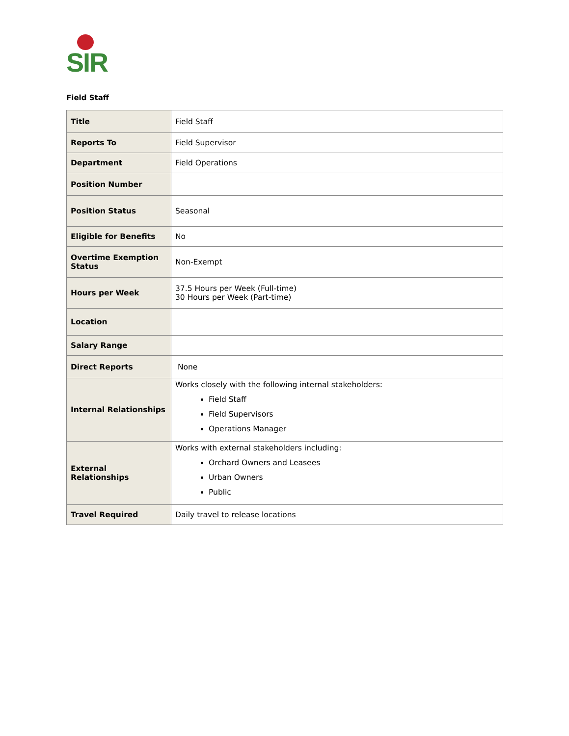SIR
Field Staff
| Title | Field Staff |
| Reports To | Field Supervisor |
| Department | Field Operations |
| Position Number | |
| Position Status | Seasonal |
| Eligible for Benefits | No |
| Overtime Exemption Status | Non-Exempt |
| Hours per Week | 37.5 Hours per Week (Full-time) 30 Hours per Week (Part-time) |
| Location | |
| Salary Range | |
| Direct Reports | None |
| Internal Relationships | Works closely with the following internal stakeholders: Field Staff Field Supervisors Operations Manager |
| External Relationships | Works with external stakeholders including: Orchard Owners and Leasees Urban Owners Public |
| Travel Required | Daily travel to release locations |